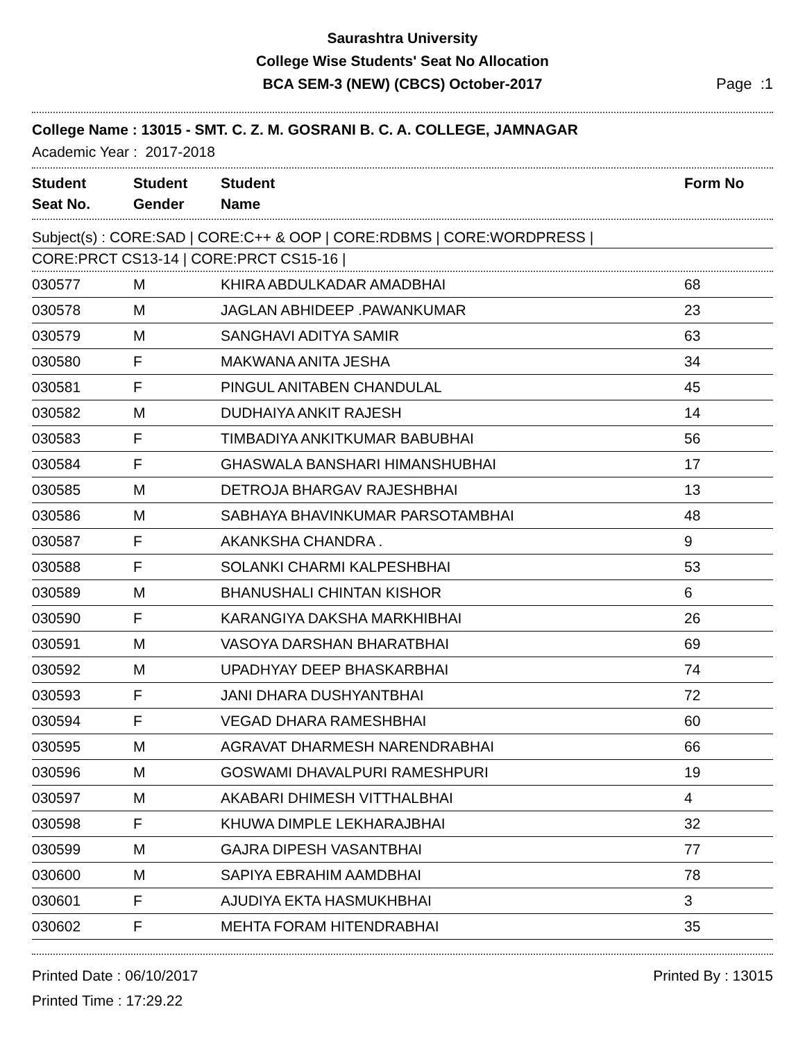Saurashtra University
College Wise Students' Seat No Allocation
BCA SEM-3 (NEW) (CBCS) October-2017
Page :1
College Name : 13015 - SMT. C. Z. M. GOSRANI B. C. A. COLLEGE, JAMNAGAR
Academic Year : 2017-2018
| Student Seat No. | Student Gender | Student Name | Form No |
| --- | --- | --- | --- |
Subject(s) : CORE:SAD | CORE:C++ & OOP | CORE:RDBMS | CORE:WORDPRESS |
CORE:PRCT CS13-14 | CORE:PRCT CS15-16 |
| 030577 | M | KHIRA ABDULKADAR AMADBHAI | 68 |
| 030578 | M | JAGLAN ABHIDEEP .PAWANKUMAR | 23 |
| 030579 | M | SANGHAVI ADITYA SAMIR | 63 |
| 030580 | F | MAKWANA ANITA JESHA | 34 |
| 030581 | F | PINGUL ANITABEN CHANDULAL | 45 |
| 030582 | M | DUDHAIYA ANKIT RAJESH | 14 |
| 030583 | F | TIMBADIYA ANKITKUMAR BABUBHAI | 56 |
| 030584 | F | GHASWALA BANSHARI HIMANSHUBHAI | 17 |
| 030585 | M | DETROJA BHARGAV RAJESHBHAI | 13 |
| 030586 | M | SABHAYA BHAVINKUMAR PARSOTAMBHAI | 48 |
| 030587 | F | AKANKSHA CHANDRA . | 9 |
| 030588 | F | SOLANKI CHARMI KALPESHBHAI | 53 |
| 030589 | M | BHANUSHALI CHINTAN KISHOR | 6 |
| 030590 | F | KARANGIYA DAKSHA MARKHIBHAI | 26 |
| 030591 | M | VASOYA DARSHAN BHARATBHAI | 69 |
| 030592 | M | UPADHYAY DEEP BHASKARBHAI | 74 |
| 030593 | F | JANI DHARA DUSHYANTBHAI | 72 |
| 030594 | F | VEGAD DHARA RAMESHBHAI | 60 |
| 030595 | M | AGRAVAT DHARMESH NARENDRABHAI | 66 |
| 030596 | M | GOSWAMI DHAVALPURI RAMESHPURI | 19 |
| 030597 | M | AKABARI DHIMESH VITTHALBHAI | 4 |
| 030598 | F | KHUWA DIMPLE LEKHARAJBHAI | 32 |
| 030599 | M | GAJRA DIPESH VASANTBHAI | 77 |
| 030600 | M | SAPIYA EBRAHIM AAMDBHAI | 78 |
| 030601 | F | AJUDIYA EKTA HASMUKHBHAI | 3 |
| 030602 | F | MEHTA FORAM HITENDRABHAI | 35 |
Printed Date : 06/10/2017
Printed Time : 17:29.22
Printed By : 13015